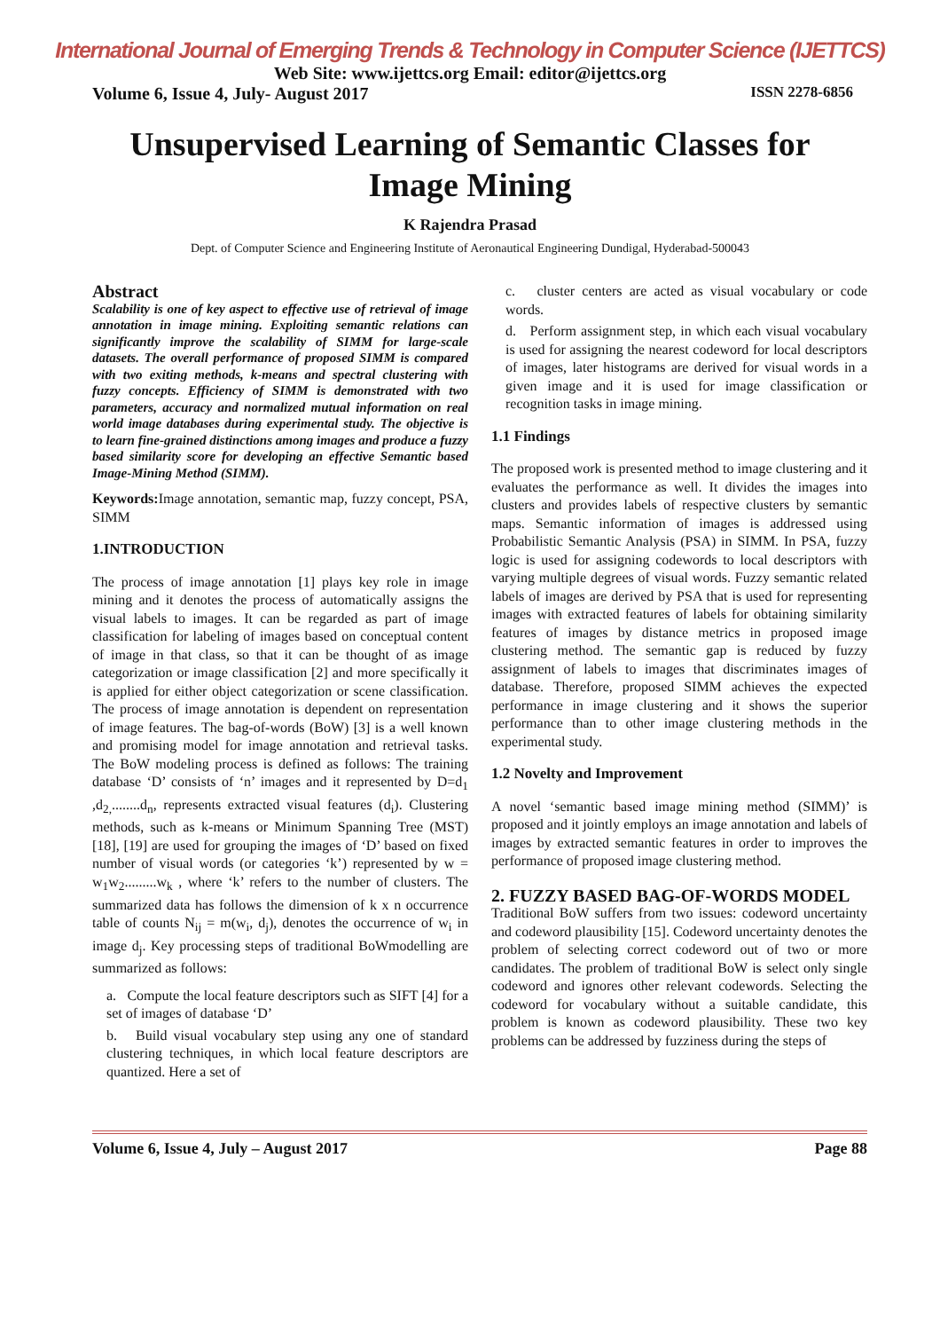International Journal of Emerging Trends & Technology in Computer Science (IJETTCS)
Web Site: www.ijettcs.org Email: editor@ijettcs.org
Volume 6, Issue 4, July- August 2017 ISSN 2278-6856
Unsupervised Learning of Semantic Classes for Image Mining
K Rajendra Prasad
Dept. of Computer Science and Engineering Institute of Aeronautical Engineering Dundigal, Hyderabad-500043
Abstract
Scalability is one of key aspect to effective use of retrieval of image annotation in image mining. Exploiting semantic relations can significantly improve the scalability of SIMM for large-scale datasets. The overall performance of proposed SIMM is compared with two exiting methods, k-means and spectral clustering with fuzzy concepts. Efficiency of SIMM is demonstrated with two parameters, accuracy and normalized mutual information on real world image databases during experimental study. The objective is to learn fine-grained distinctions among images and produce a fuzzy based similarity score for developing an effective Semantic based Image-Mining Method (SIMM).
Keywords: Image annotation, semantic map, fuzzy concept, PSA, SIMM
1.INTRODUCTION
The process of image annotation [1] plays key role in image mining and it denotes the process of automatically assigns the visual labels to images. It can be regarded as part of image classification for labeling of images based on conceptual content of image in that class, so that it can be thought of as image categorization or image classification [2] and more specifically it is applied for either object categorization or scene classification. The process of image annotation is dependent on representation of image features. The bag-of-words (BoW) [3] is a well known and promising model for image annotation and retrieval tasks. The BoW modeling process is defined as follows: The training database ‘D’ consists of ‘n’ images and it represented by D=d<sub>1</sub> ,d<sub>2,</sub>........d<sub>n</sub>, represents extracted visual features (d<sub>i</sub>). Clustering methods, such as k-means or Minimum Spanning Tree (MST) [18], [19] are used for grouping the images of ‘D’ based on fixed number of visual words (or categories ‘k’) represented by w = w<sub>1</sub>w<sub>2</sub>.........w<sub>k</sub> , where ‘k’ refers to the number of clusters. The summarized data has follows the dimension of k x n occurrence table of counts N<sub>ij</sub> = m(w<sub>i</sub>, d<sub>j</sub>), denotes the occurrence of w<sub>i</sub> in image d<sub>j</sub>. Key processing steps of traditional BoWmodelling are summarized as follows:
a. Compute the local feature descriptors such as SIFT [4] for a set of images of database ‘D’
b. Build visual vocabulary step using any one of standard clustering techniques, in which local feature descriptors are quantized. Here a set of
c. cluster centers are acted as visual vocabulary or code words.
d. Perform assignment step, in which each visual vocabulary is used for assigning the nearest codeword for local descriptors of images, later histograms are derived for visual words in a given image and it is used for image classification or recognition tasks in image mining.
1.1 Findings
The proposed work is presented method to image clustering and it evaluates the performance as well. It divides the images into clusters and provides labels of respective clusters by semantic maps. Semantic information of images is addressed using Probabilistic Semantic Analysis (PSA) in SIMM. In PSA, fuzzy logic is used for assigning codewords to local descriptors with varying multiple degrees of visual words. Fuzzy semantic related labels of images are derived by PSA that is used for representing images with extracted features of labels for obtaining similarity features of images by distance metrics in proposed image clustering method. The semantic gap is reduced by fuzzy assignment of labels to images that discriminates images of database. Therefore, proposed SIMM achieves the expected performance in image clustering and it shows the superior performance than to other image clustering methods in the experimental study.
1.2 Novelty and Improvement
A novel ‘semantic based image mining method (SIMM)’ is proposed and it jointly employs an image annotation and labels of images by extracted semantic features in order to improves the performance of proposed image clustering method.
2. FUZZY BASED BAG-OF-WORDS MODEL
Traditional BoW suffers from two issues: codeword uncertainty and codeword plausibility [15]. Codeword uncertainty denotes the problem of selecting correct codeword out of two or more candidates. The problem of traditional BoW is select only single codeword and ignores other relevant codewords. Selecting the codeword for vocabulary without a suitable candidate, this problem is known as codeword plausibility. These two key problems can be addressed by fuzziness during the steps of
Volume 6, Issue 4, July – August 2017 Page 88